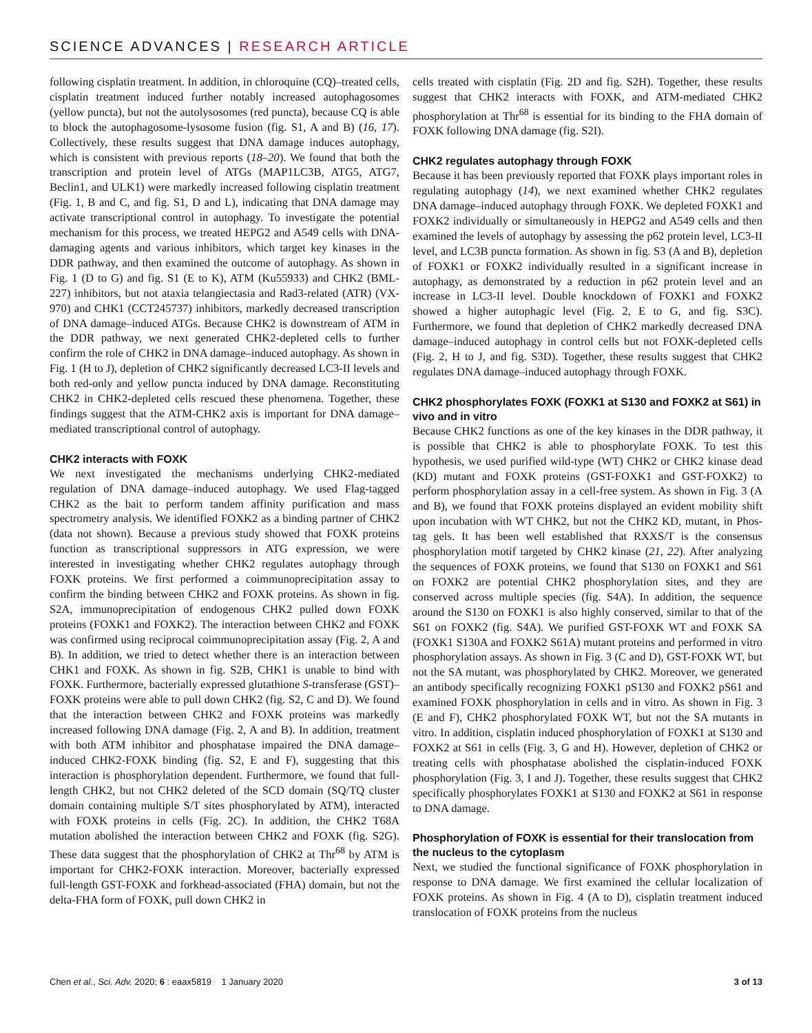SCIENCE ADVANCES | RESEARCH ARTICLE
following cisplatin treatment. In addition, in chloroquine (CQ)–treated cells, cisplatin treatment induced further notably increased autophagosomes (yellow puncta), but not the autolysosomes (red puncta), because CQ is able to block the autophagosome-lysosome fusion (fig. S1, A and B) (16, 17). Collectively, these results suggest that DNA damage induces autophagy, which is consistent with previous reports (18–20). We found that both the transcription and protein level of ATGs (MAP1LC3B, ATG5, ATG7, Beclin1, and ULK1) were markedly increased following cisplatin treatment (Fig. 1, B and C, and fig. S1, D and L), indicating that DNA damage may activate transcriptional control in autophagy. To investigate the potential mechanism for this process, we treated HEPG2 and A549 cells with DNA-damaging agents and various inhibitors, which target key kinases in the DDR pathway, and then examined the outcome of autophagy. As shown in Fig. 1 (D to G) and fig. S1 (E to K), ATM (Ku55933) and CHK2 (BML-227) inhibitors, but not ataxia telangiectasia and Rad3-related (ATR) (VX-970) and CHK1 (CCT245737) inhibitors, markedly decreased transcription of DNA damage–induced ATGs. Because CHK2 is downstream of ATM in the DDR pathway, we next generated CHK2-depleted cells to further confirm the role of CHK2 in DNA damage–induced autophagy. As shown in Fig. 1 (H to J), depletion of CHK2 significantly decreased LC3-II levels and both red-only and yellow puncta induced by DNA damage. Reconstituting CHK2 in CHK2-depleted cells rescued these phenomena. Together, these findings suggest that the ATM-CHK2 axis is important for DNA damage–mediated transcriptional control of autophagy.
CHK2 interacts with FOXK
We next investigated the mechanisms underlying CHK2-mediated regulation of DNA damage–induced autophagy. We used Flag-tagged CHK2 as the bait to perform tandem affinity purification and mass spectrometry analysis. We identified FOXK2 as a binding partner of CHK2 (data not shown). Because a previous study showed that FOXK proteins function as transcriptional suppressors in ATG expression, we were interested in investigating whether CHK2 regulates autophagy through FOXK proteins. We first performed a coimmunoprecipitation assay to confirm the binding between CHK2 and FOXK proteins. As shown in fig. S2A, immunoprecipitation of endogenous CHK2 pulled down FOXK proteins (FOXK1 and FOXK2). The interaction between CHK2 and FOXK was confirmed using reciprocal coimmunoprecipitation assay (Fig. 2, A and B). In addition, we tried to detect whether there is an interaction between CHK1 and FOXK. As shown in fig. S2B, CHK1 is unable to bind with FOXK. Furthermore, bacterially expressed glutathione S-transferase (GST)–FOXK proteins were able to pull down CHK2 (fig. S2, C and D). We found that the interaction between CHK2 and FOXK proteins was markedly increased following DNA damage (Fig. 2, A and B). In addition, treatment with both ATM inhibitor and phosphatase impaired the DNA damage–induced CHK2-FOXK binding (fig. S2, E and F), suggesting that this interaction is phosphorylation dependent. Furthermore, we found that full-length CHK2, but not CHK2 deleted of the SCD domain (SQ/TQ cluster domain containing multiple S/T sites phosphorylated by ATM), interacted with FOXK proteins in cells (Fig. 2C). In addition, the CHK2 T68A mutation abolished the interaction between CHK2 and FOXK (fig. S2G). These data suggest that the phosphorylation of CHK2 at Thr<sup>68</sup> by ATM is important for CHK2-FOXK interaction. Moreover, bacterially expressed full-length GST-FOXK and forkhead-associated (FHA) domain, but not the delta-FHA form of FOXK, pull down CHK2 in
cells treated with cisplatin (Fig. 2D and fig. S2H). Together, these results suggest that CHK2 interacts with FOXK, and ATM-mediated CHK2 phosphorylation at Thr<sup>68</sup> is essential for its binding to the FHA domain of FOXK following DNA damage (fig. S2I).
CHK2 regulates autophagy through FOXK
Because it has been previously reported that FOXK plays important roles in regulating autophagy (14), we next examined whether CHK2 regulates DNA damage–induced autophagy through FOXK. We depleted FOXK1 and FOXK2 individually or simultaneously in HEPG2 and A549 cells and then examined the levels of autophagy by assessing the p62 protein level, LC3-II level, and LC3B puncta formation. As shown in fig. S3 (A and B), depletion of FOXK1 or FOXK2 individually resulted in a significant increase in autophagy, as demonstrated by a reduction in p62 protein level and an increase in LC3-II level. Double knockdown of FOXK1 and FOXK2 showed a higher autophagic level (Fig. 2, E to G, and fig. S3C). Furthermore, we found that depletion of CHK2 markedly decreased DNA damage–induced autophagy in control cells but not FOXK-depleted cells (Fig. 2, H to J, and fig. S3D). Together, these results suggest that CHK2 regulates DNA damage–induced autophagy through FOXK.
CHK2 phosphorylates FOXK (FOXK1 at S130 and FOXK2 at S61) in vivo and in vitro
Because CHK2 functions as one of the key kinases in the DDR pathway, it is possible that CHK2 is able to phosphorylate FOXK. To test this hypothesis, we used purified wild-type (WT) CHK2 or CHK2 kinase dead (KD) mutant and FOXK proteins (GST-FOXK1 and GST-FOXK2) to perform phosphorylation assay in a cell-free system. As shown in Fig. 3 (A and B), we found that FOXK proteins displayed an evident mobility shift upon incubation with WT CHK2, but not the CHK2 KD, mutant, in Phos-tag gels. It has been well established that RXXS/T is the consensus phosphorylation motif targeted by CHK2 kinase (21, 22). After analyzing the sequences of FOXK proteins, we found that S130 on FOXK1 and S61 on FOXK2 are potential CHK2 phosphorylation sites, and they are conserved across multiple species (fig. S4A). In addition, the sequence around the S130 on FOXK1 is also highly conserved, similar to that of the S61 on FOXK2 (fig. S4A). We purified GST-FOXK WT and FOXK SA (FOXK1 S130A and FOXK2 S61A) mutant proteins and performed in vitro phosphorylation assays. As shown in Fig. 3 (C and D), GST-FOXK WT, but not the SA mutant, was phosphorylated by CHK2. Moreover, we generated an antibody specifically recognizing FOXK1 pS130 and FOXK2 pS61 and examined FOXK phosphorylation in cells and in vitro. As shown in Fig. 3 (E and F), CHK2 phosphorylated FOXK WT, but not the SA mutants in vitro. In addition, cisplatin induced phosphorylation of FOXK1 at S130 and FOXK2 at S61 in cells (Fig. 3, G and H). However, depletion of CHK2 or treating cells with phosphatase abolished the cisplatin-induced FOXK phosphorylation (Fig. 3, I and J). Together, these results suggest that CHK2 specifically phosphorylates FOXK1 at S130 and FOXK2 at S61 in response to DNA damage.
Phosphorylation of FOXK is essential for their translocation from the nucleus to the cytoplasm
Next, we studied the functional significance of FOXK phosphorylation in response to DNA damage. We first examined the cellular localization of FOXK proteins. As shown in Fig. 4 (A to D), cisplatin treatment induced translocation of FOXK proteins from the nucleus
Chen et al., Sci. Adv. 2020; 6 : eaax5819 1 January 2020 3 of 13